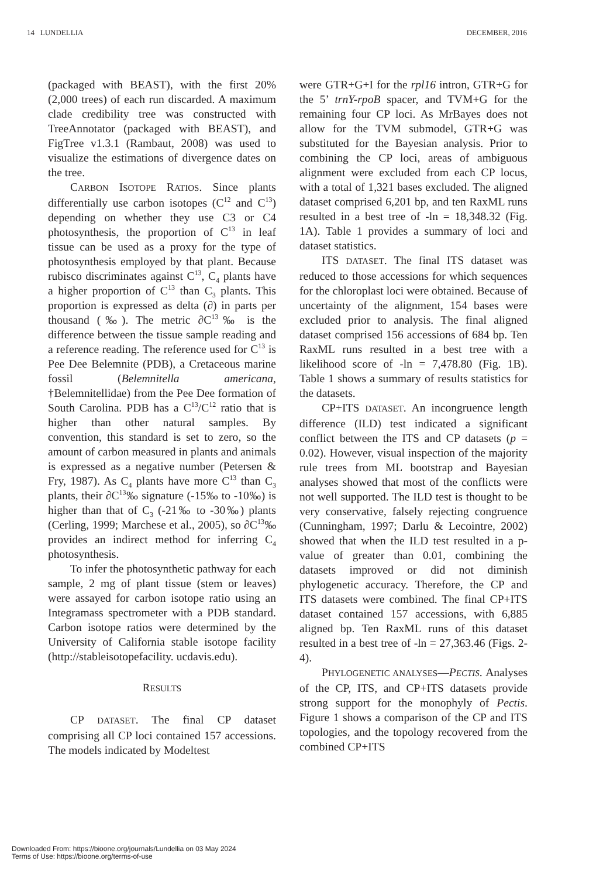14 LUNDELLIA DECEMBER, 2016
(packaged with BEAST), with the first 20% (2,000 trees) of each run discarded. A maximum clade credibility tree was constructed with TreeAnnotator (packaged with BEAST), and FigTree v1.3.1 (Rambaut, 2008) was used to visualize the estimations of divergence dates on the tree.
CARBON ISOTOPE RATIOS. Since plants differentially use carbon isotopes (C<sup>12</sup> and C<sup>13</sup>) depending on whether they use C3 or C4 photosynthesis, the proportion of C<sup>13</sup> in leaf tissue can be used as a proxy for the type of photosynthesis employed by that plant. Because rubisco discriminates against C<sup>13</sup>, C<sub>4</sub> plants have a higher proportion of C<sup>13</sup> than C<sub>3</sub> plants. This proportion is expressed as delta (∂) in parts per thousand (‰). The metric ∂C<sup>13</sup>‰ is the difference between the tissue sample reading and a reference reading. The reference used for C<sup>13</sup> is Pee Dee Belemnite (PDB), a Cretaceous marine fossil (Belemnitella americana, †Belemnitellidae) from the Pee Dee formation of South Carolina. PDB has a C<sup>13</sup>/C<sup>12</sup> ratio that is higher than other natural samples. By convention, this standard is set to zero, so the amount of carbon measured in plants and animals is expressed as a negative number (Petersen & Fry, 1987). As C<sub>4</sub> plants have more C<sup>13</sup> than C<sub>3</sub> plants, their ∂C<sup>13</sup>‰ signature (-15‰ to -10‰) is higher than that of C<sub>3</sub> (-21‰ to -30‰) plants (Cerling, 1999; Marchese et al., 2005), so ∂C<sup>13</sup>‰ provides an indirect method for inferring C<sub>4</sub> photosynthesis.
To infer the photosynthetic pathway for each sample, 2 mg of plant tissue (stem or leaves) were assayed for carbon isotope ratio using an Integramass spectrometer with a PDB standard. Carbon isotope ratios were determined by the University of California stable isotope facility (http://stableisotopefacility. ucdavis.edu).
RESULTS
CP DATASET. The final CP dataset comprising all CP loci contained 157 accessions. The models indicated by Modeltest
were GTR+G+I for the rpl16 intron, GTR+G for the 5’ trnY-rpoB spacer, and TVM+G for the remaining four CP loci. As MrBayes does not allow for the TVM submodel, GTR+G was substituted for the Bayesian analysis. Prior to combining the CP loci, areas of ambiguous alignment were excluded from each CP locus, with a total of 1,321 bases excluded. The aligned dataset comprised 6,201 bp, and ten RaxML runs resulted in a best tree of -ln = 18,348.32 (Fig. 1A). Table 1 provides a summary of loci and dataset statistics.
ITS DATASET. The final ITS dataset was reduced to those accessions for which sequences for the chloroplast loci were obtained. Because of uncertainty of the alignment, 154 bases were excluded prior to analysis. The final aligned dataset comprised 156 accessions of 684 bp. Ten RaxML runs resulted in a best tree with a likelihood score of -ln = 7,478.80 (Fig. 1B). Table 1 shows a summary of results statistics for the datasets.
CP+ITS DATASET. An incongruence length difference (ILD) test indicated a significant conflict between the ITS and CP datasets (p = 0.02). However, visual inspection of the majority rule trees from ML bootstrap and Bayesian analyses showed that most of the conflicts were not well supported. The ILD test is thought to be very conservative, falsely rejecting congruence (Cunningham, 1997; Darlu & Lecointre, 2002) showed that when the ILD test resulted in a p-value of greater than 0.01, combining the datasets improved or did not diminish phylogenetic accuracy. Therefore, the CP and ITS datasets were combined. The final CP+ITS dataset contained 157 accessions, with 6,885 aligned bp. Ten RaxML runs of this dataset resulted in a best tree of -ln = 27,363.46 (Figs. 2-4).
PHYLOGENETIC ANALYSES—PECTIS. Analyses of the CP, ITS, and CP+ITS datasets provide strong support for the monophyly of Pectis. Figure 1 shows a comparison of the CP and ITS topologies, and the topology recovered from the combined CP+ITS
Downloaded From: https://bioone.org/journals/Lundellia on 03 May 2024
Terms of Use: https://bioone.org/terms-of-use